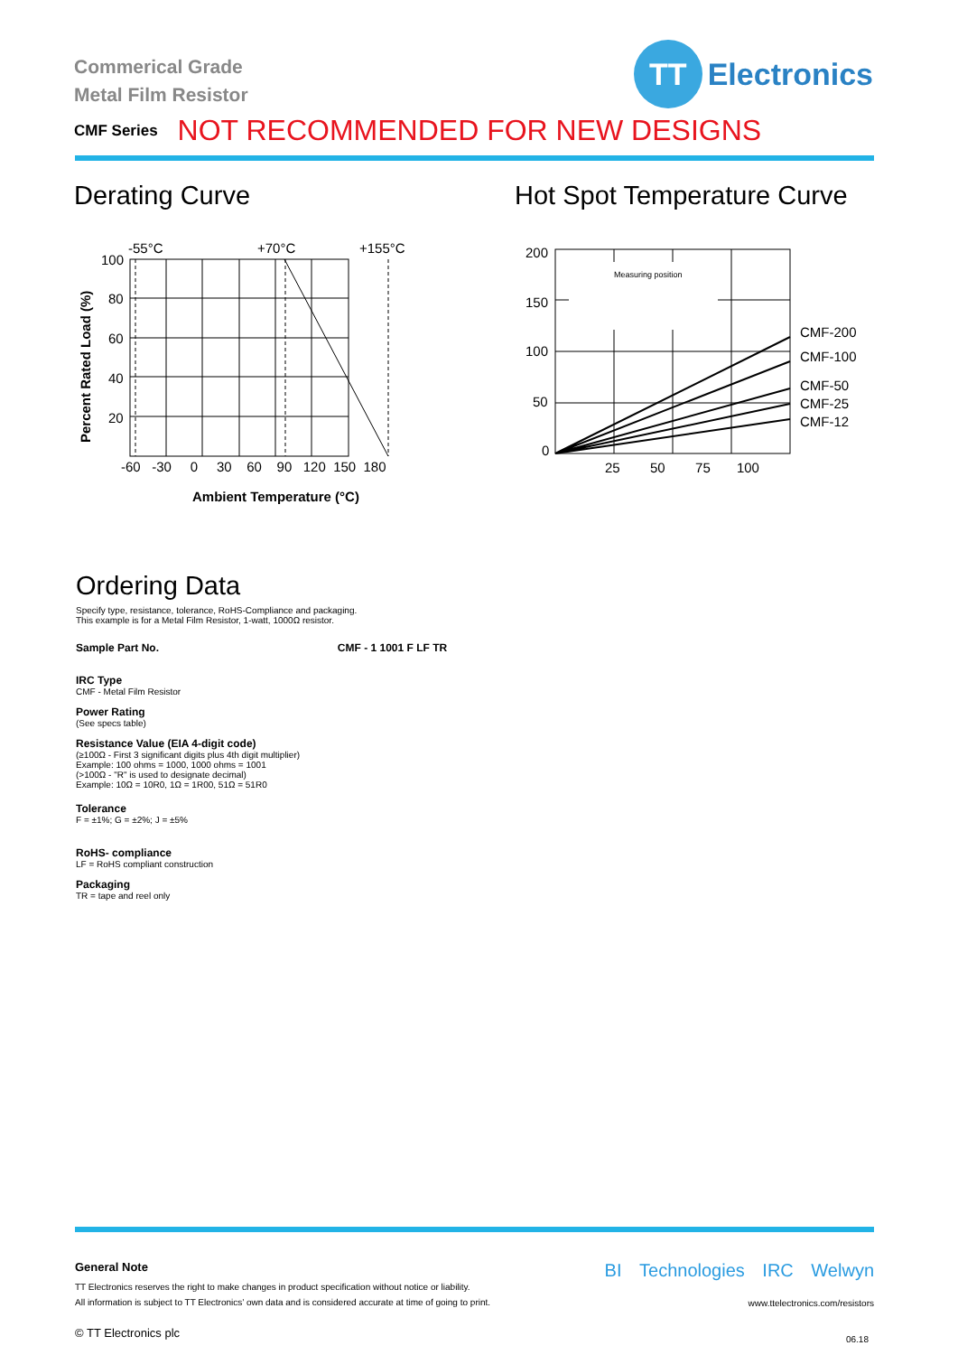Commerical Grade
Metal Film Resistor
TT
Electronics
CMF Series NOT RECOMMENDED FOR NEW DESIGNS
Derating Curve Hot Spot Temperature Curve
-55°C
+70°C
+155°C
100
80
60
40
20
-60 -30 0 30 60 90 120 150 180
Ambient Temperature (°C)
Percent Rated Load (%)
Measuring position
200
150
100
50
0
25 50 75 100
CMF-200
CMF-100
CMF-50
CMF-25
CMF-12
Ordering Data
Specify type, resistance, tolerance, RoHS-Compliance and packaging.
This example is for a Metal Film Resistor, 1-watt, 1000Ω resistor.
Sample Part No. CMF - 1 1001 F LF TR
IRC Type
CMF - Metal Film Resistor
Power Rating
(See specs table)
Resistance Value (EIA 4-digit code)
(≥100Ω - First 3 significant digits plus 4th digit multiplier)
Example: 100 ohms = 1000, 1000 ohms = 1001
(>100Ω - "R" is used to designate decimal)
Example: 10Ω = 10R0, 1Ω = 1R00, 51Ω = 51R0
Tolerance
F = ±1%; G = ±2%; J = ±5%
RoHS- compliance
LF = RoHS compliant construction
Packaging
TR = tape and reel only
General Note
TT Electronics reserves the right to make changes in product specification without notice or liability.
All information is subject to TT Electronics’ own data and is considered accurate at time of going to print.
© TT Electronics plc
BI Technologies IRC Welwyn
www.ttelectronics.com/resistors
06.18